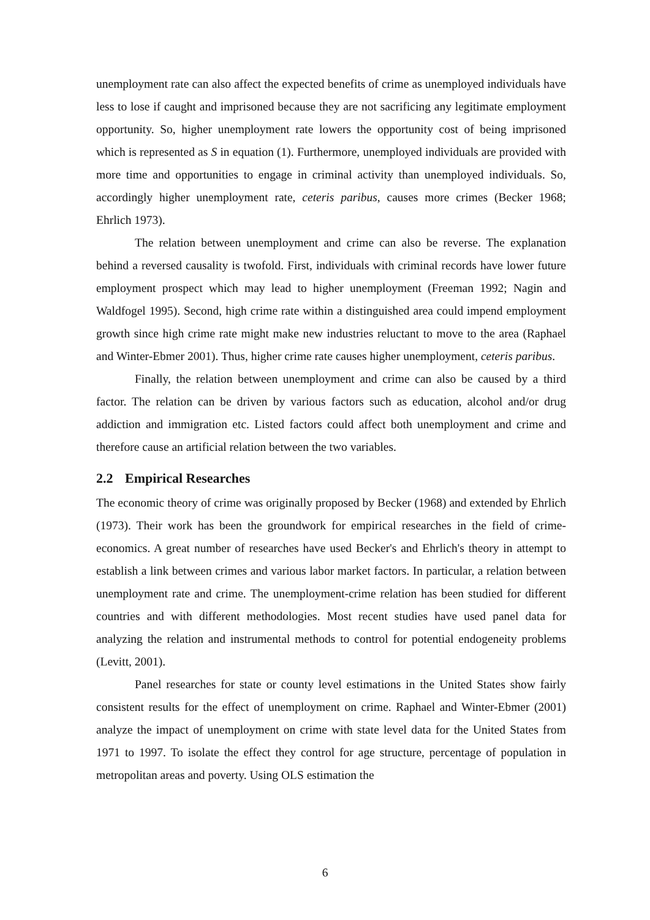unemployment rate can also affect the expected benefits of crime as unemployed individuals have less to lose if caught and imprisoned because they are not sacrificing any legitimate employment opportunity. So, higher unemployment rate lowers the opportunity cost of being imprisoned which is represented as S in equation (1). Furthermore, unemployed individuals are provided with more time and opportunities to engage in criminal activity than unemployed individuals. So, accordingly higher unemployment rate, ceteris paribus, causes more crimes (Becker 1968; Ehrlich 1973).
The relation between unemployment and crime can also be reverse. The explanation behind a reversed causality is twofold. First, individuals with criminal records have lower future employment prospect which may lead to higher unemployment (Freeman 1992; Nagin and Waldfogel 1995). Second, high crime rate within a distinguished area could impend employment growth since high crime rate might make new industries reluctant to move to the area (Raphael and Winter-Ebmer 2001). Thus, higher crime rate causes higher unemployment, ceteris paribus.
Finally, the relation between unemployment and crime can also be caused by a third factor. The relation can be driven by various factors such as education, alcohol and/or drug addiction and immigration etc. Listed factors could affect both unemployment and crime and therefore cause an artificial relation between the two variables.
2.2 Empirical Researches
The economic theory of crime was originally proposed by Becker (1968) and extended by Ehrlich (1973). Their work has been the groundwork for empirical researches in the field of crime-economics. A great number of researches have used Becker's and Ehrlich's theory in attempt to establish a link between crimes and various labor market factors. In particular, a relation between unemployment rate and crime. The unemployment-crime relation has been studied for different countries and with different methodologies. Most recent studies have used panel data for analyzing the relation and instrumental methods to control for potential endogeneity problems (Levitt, 2001).
Panel researches for state or county level estimations in the United States show fairly consistent results for the effect of unemployment on crime. Raphael and Winter-Ebmer (2001) analyze the impact of unemployment on crime with state level data for the United States from 1971 to 1997. To isolate the effect they control for age structure, percentage of population in metropolitan areas and poverty. Using OLS estimation the
6